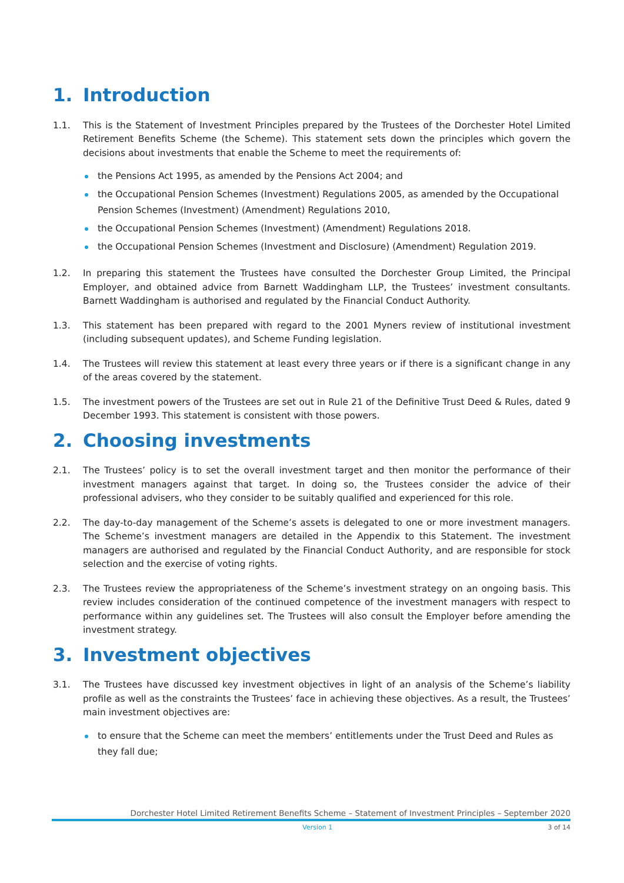1. Introduction
1.1. This is the Statement of Investment Principles prepared by the Trustees of the Dorchester Hotel Limited Retirement Benefits Scheme (the Scheme). This statement sets down the principles which govern the decisions about investments that enable the Scheme to meet the requirements of:
the Pensions Act 1995, as amended by the Pensions Act 2004; and
the Occupational Pension Schemes (Investment) Regulations 2005, as amended by the Occupational Pension Schemes (Investment) (Amendment) Regulations 2010,
the Occupational Pension Schemes (Investment) (Amendment) Regulations 2018.
the Occupational Pension Schemes (Investment and Disclosure) (Amendment) Regulation 2019.
1.2. In preparing this statement the Trustees have consulted the Dorchester Group Limited, the Principal Employer, and obtained advice from Barnett Waddingham LLP, the Trustees’ investment consultants. Barnett Waddingham is authorised and regulated by the Financial Conduct Authority.
1.3. This statement has been prepared with regard to the 2001 Myners review of institutional investment (including subsequent updates), and Scheme Funding legislation.
1.4. The Trustees will review this statement at least every three years or if there is a significant change in any of the areas covered by the statement.
1.5. The investment powers of the Trustees are set out in Rule 21 of the Definitive Trust Deed & Rules, dated 9 December 1993. This statement is consistent with those powers.
2. Choosing investments
2.1. The Trustees’ policy is to set the overall investment target and then monitor the performance of their investment managers against that target. In doing so, the Trustees consider the advice of their professional advisers, who they consider to be suitably qualified and experienced for this role.
2.2. The day-to-day management of the Scheme’s assets is delegated to one or more investment managers. The Scheme’s investment managers are detailed in the Appendix to this Statement. The investment managers are authorised and regulated by the Financial Conduct Authority, and are responsible for stock selection and the exercise of voting rights.
2.3. The Trustees review the appropriateness of the Scheme’s investment strategy on an ongoing basis. This review includes consideration of the continued competence of the investment managers with respect to performance within any guidelines set. The Trustees will also consult the Employer before amending the investment strategy.
3. Investment objectives
3.1. The Trustees have discussed key investment objectives in light of an analysis of the Scheme’s liability profile as well as the constraints the Trustees’ face in achieving these objectives. As a result, the Trustees’ main investment objectives are:
to ensure that the Scheme can meet the members’ entitlements under the Trust Deed and Rules as they fall due;
Dorchester Hotel Limited Retirement Benefits Scheme – Statement of Investment Principles – September 2020
Version 1 3 of 14